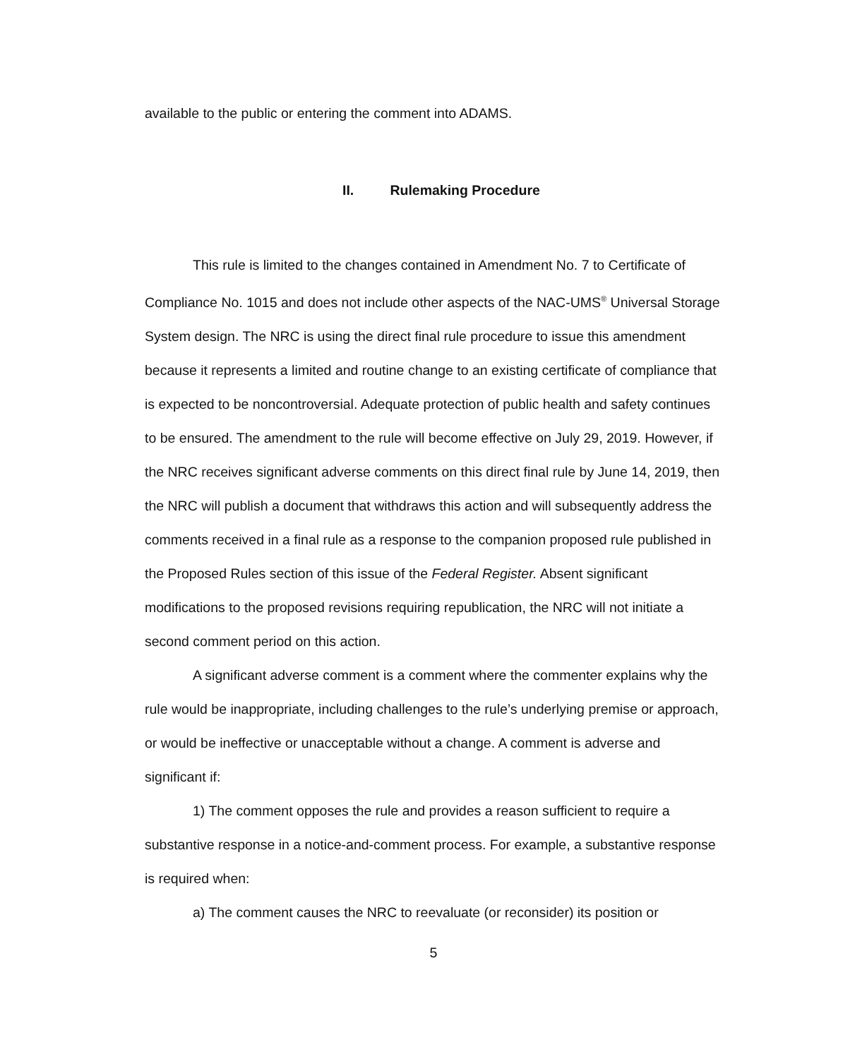available to the public or entering the comment into ADAMS.
II. Rulemaking Procedure
This rule is limited to the changes contained in Amendment No. 7 to Certificate of Compliance No. 1015 and does not include other aspects of the NAC-UMS<sup>®</sup> Universal Storage System design. The NRC is using the direct final rule procedure to issue this amendment because it represents a limited and routine change to an existing certificate of compliance that is expected to be noncontroversial. Adequate protection of public health and safety continues to be ensured. The amendment to the rule will become effective on July 29, 2019. However, if the NRC receives significant adverse comments on this direct final rule by June 14, 2019, then the NRC will publish a document that withdraws this action and will subsequently address the comments received in a final rule as a response to the companion proposed rule published in the Proposed Rules section of this issue of the Federal Register. Absent significant modifications to the proposed revisions requiring republication, the NRC will not initiate a second comment period on this action.
A significant adverse comment is a comment where the commenter explains why the rule would be inappropriate, including challenges to the rule’s underlying premise or approach, or would be ineffective or unacceptable without a change. A comment is adverse and significant if:
1) The comment opposes the rule and provides a reason sufficient to require a substantive response in a notice-and-comment process. For example, a substantive response is required when:
a) The comment causes the NRC to reevaluate (or reconsider) its position or
5